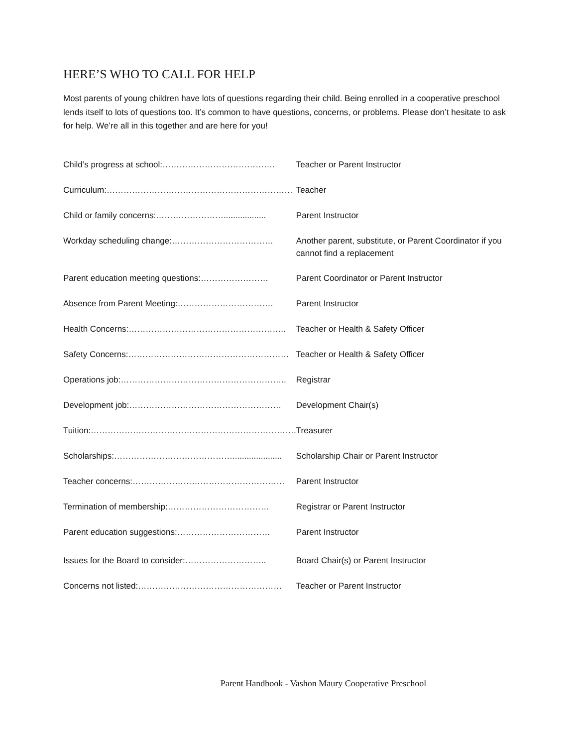HERE’S WHO TO CALL FOR HELP
Most parents of young children have lots of questions regarding their child. Being enrolled in a cooperative preschool lends itself to lots of questions too. It’s common to have questions, concerns, or problems. Please don’t hesitate to ask for help. We’re all in this together and are here for you!
| Child’s progress at school:…………………………………. | Teacher or Parent Instructor |
| Curriculum:………………………………………………………… | Teacher |
| Child or family concerns:…………………….................. | Parent Instructor |
| Workday scheduling change:……………………………… | Another parent, substitute, or Parent Coordinator if you cannot find a replacement |
| Parent education meeting questions:…………………… | Parent Coordinator or Parent Instructor |
| Absence from Parent Meeting:……………………………. | Parent Instructor |
| Health Concerns:……………………………………………….. | Teacher or Health & Safety Officer |
| Safety Concerns:………………………………………………… | Teacher or Health & Safety Officer |
| Operations job:………………………………………………….. | Registrar |
| Development job:……………………………………………… | Development Chair(s) |
| Tuition:………………………………………………………………. | Treasurer |
| Scholarships:……………………………………..................... | Scholarship Chair or Parent Instructor |
| Teacher concerns:……………………………………………… | Parent Instructor |
| Termination of membership:……………………………… | Registrar or Parent Instructor |
| Parent education suggestions:…………………………… | Parent Instructor |
| Issues for the Board to consider:……………………….. | Board Chair(s) or Parent Instructor |
| Concerns not listed:…………………………………………… | Teacher or Parent Instructor |
Parent Handbook - Vashon Maury Cooperative Preschool